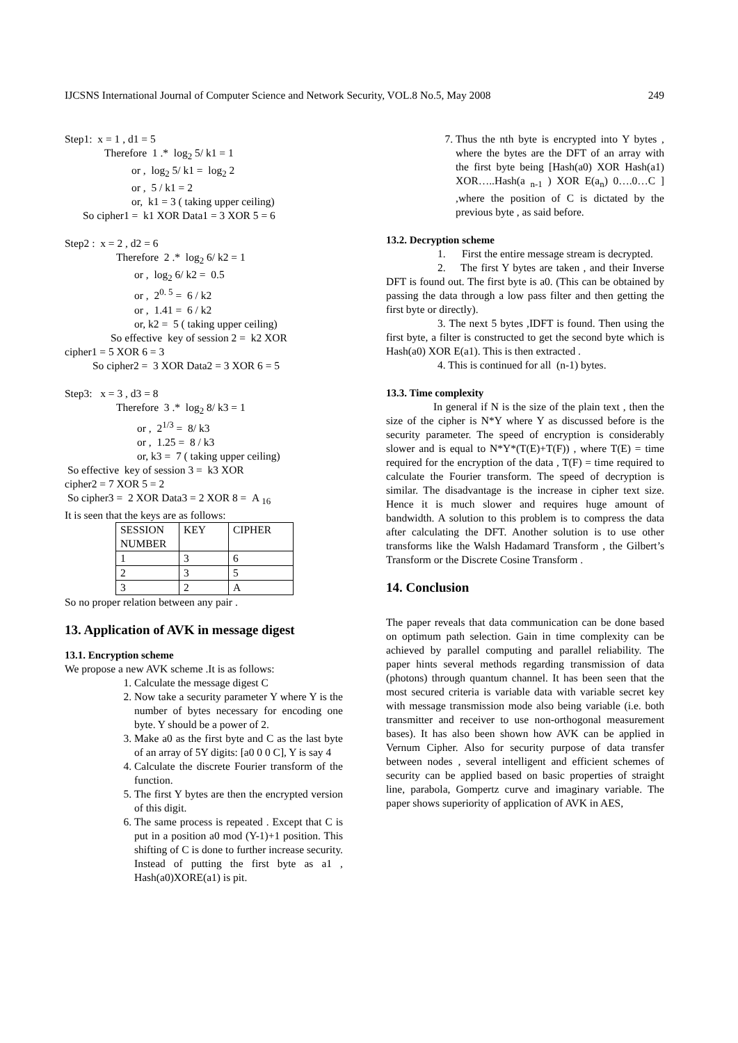IJCSNS International Journal of Computer Science and Network Security, VOL.8 No.5, May 2008 249
Step1: x = 1 , d1 = 5
Therefore 1 .* log<sub>2</sub> 5/ k1 = 1
or , log<sub>2</sub> 5/ k1 = log<sub>2</sub> 2
or , 5 / k1 = 2
or, k1 = 3 ( taking upper ceiling)
So cipher1 = k1 XOR Data1 = 3 XOR 5 = 6
Step2 : x = 2 , d2 = 6
Therefore 2 .* log<sub>2</sub> 6/ k2 = 1
or , log<sub>2</sub> 6/ k2 = 0.5
or , 2<sup>0. 5</sup> = 6 / k2
or , 1.41 = 6 / k2
or, k2 = 5 ( taking upper ceiling)
So effective key of session 2 = k2 XOR
cipher1 = 5 XOR 6 = 3
So cipher2 = 3 XOR Data2 = 3 XOR 6 = 5
Step3: x = 3 , d3 = 8
Therefore 3 .* log<sub>2</sub> 8/ k3 = 1
or , 2<sup>1/3</sup> = 8/ k3
or , 1.25 = 8 / k3
or, k3 = 7 ( taking upper ceiling)
So effective key of session 3 = k3 XOR
cipher2 = 7 XOR 5 = 2
So cipher3 = 2 XOR Data3 = 2 XOR 8 = A <sub>16</sub>
It is seen that the keys are as follows:
| SESSION NUMBER | KEY | CIPHER |
| 1 | 3 | 6 |
| 2 | 3 | 5 |
| 3 | 2 | A |
So no proper relation between any pair .
13. Application of AVK in message digest
13.1. Encryption scheme
We propose a new AVK scheme .It is as follows:
1. Calculate the message digest C
2. Now take a security parameter Y where Y is the number of bytes necessary for encoding one byte. Y should be a power of 2.
3. Make a0 as the first byte and C as the last byte of an array of 5Y digits: [a0 0 0 C], Y is say 4
4. Calculate the discrete Fourier transform of the function.
5. The first Y bytes are then the encrypted version of this digit.
6. The same process is repeated . Except that C is put in a position a0 mod (Y-1)+1 position. This shifting of C is done to further increase security. Instead of putting the first byte as a1 , Hash(a0)XORE(a1) is pit.
7. Thus the nth byte is encrypted into Y bytes , where the bytes are the DFT of an array with the first byte being [Hash(a0) XOR Hash(a1) XOR…..Hash(a <sub>n-1</sub> ) XOR E(a<sub>n</sub>) 0….0…C ] ,where the position of C is dictated by the previous byte , as said before.
13.2. Decryption scheme
1. First the entire message stream is decrypted.
2. The first Y bytes are taken , and their Inverse DFT is found out. The first byte is a0. (This can be obtained by passing the data through a low pass filter and then getting the first byte or directly).
3. The next 5 bytes ,IDFT is found. Then using the first byte, a filter is constructed to get the second byte which is Hash(a0) XOR E(a1). This is then extracted .
4. This is continued for all (n-1) bytes.
13.3. Time complexity
In general if N is the size of the plain text , then the size of the cipher is N*Y where Y as discussed before is the security parameter. The speed of encryption is considerably slower and is equal to N*Y*(T(E)+T(F)) , where T(E) = time required for the encryption of the data , T(F) = time required to calculate the Fourier transform. The speed of decryption is similar. The disadvantage is the increase in cipher text size. Hence it is much slower and requires huge amount of bandwidth. A solution to this problem is to compress the data after calculating the DFT. Another solution is to use other transforms like the Walsh Hadamard Transform , the Gilbert’s Transform or the Discrete Cosine Transform .
14. Conclusion
The paper reveals that data communication can be done based on optimum path selection. Gain in time complexity can be achieved by parallel computing and parallel reliability. The paper hints several methods regarding transmission of data (photons) through quantum channel. It has been seen that the most secured criteria is variable data with variable secret key with message transmission mode also being variable (i.e. both transmitter and receiver to use non-orthogonal measurement bases). It has also been shown how AVK can be applied in Vernum Cipher. Also for security purpose of data transfer between nodes , several intelligent and efficient schemes of security can be applied based on basic properties of straight line, parabola, Gompertz curve and imaginary variable. The paper shows superiority of application of AVK in AES,